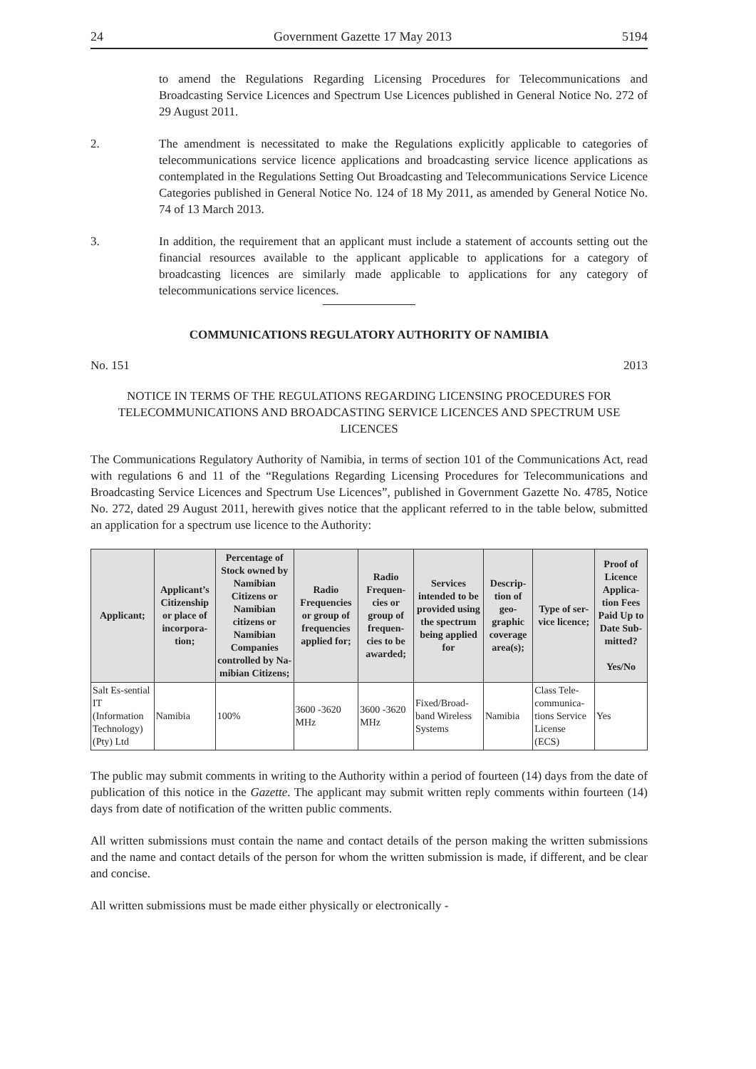24 Government Gazette 17 May 2013 5194
to amend the Regulations Regarding Licensing Procedures for Telecommunications and Broadcasting Service Licences and Spectrum Use Licences published in General Notice No. 272 of 29 August 2011.
2. The amendment is necessitated to make the Regulations explicitly applicable to categories of telecommunications service licence applications and broadcasting service licence applications as contemplated in the Regulations Setting Out Broadcasting and Telecommunications Service Licence Categories published in General Notice No. 124 of 18 My 2011, as amended by General Notice No. 74 of 13 March 2013.
3. In addition, the requirement that an applicant must include a statement of accounts setting out the financial resources available to the applicant applicable to applications for a category of broadcasting licences are similarly made applicable to applications for any category of telecommunications service licences.
COMMUNICATIONS REGULATORY AUTHORITY OF NAMIBIA
No. 151 2013
NOTICE IN TERMS OF THE REGULATIONS REGARDING LICENSING PROCEDURES FOR TELECOMMUNICATIONS AND BROADCASTING SERVICE LICENCES AND SPECTRUM USE LICENCES
The Communications Regulatory Authority of Namibia, in terms of section 101 of the Communications Act, read with regulations 6 and 11 of the “Regulations Regarding Licensing Procedures for Telecommunications and Broadcasting Service Licences and Spectrum Use Licences”, published in Government Gazette No. 4785, Notice No. 272, dated 29 August 2011, herewith gives notice that the applicant referred to in the table below, submitted an application for a spectrum use licence to the Authority:
| Applicant; | Applicant’s Citizenship or place of incorpora-tion; | Percentage of Stock owned by Namibian Citizens or Namibian citizens or Namibian Companies controlled by Na-mibian Citizens; | Radio Frequencies or group of frequencies applied for; | Radio Frequen-cies or group of frequen-cies to be awarded; | Services intended to be provided using the spectrum being applied for | Descrip-tion of geo-graphic coverage area(s); | Type of ser-vice licence; | Proof of Licence Applica-tion Fees Paid Up to Date Sub-mitted? Yes/No |
| --- | --- | --- | --- | --- | --- | --- | --- | --- |
| Salt Es-sential IT (Information Technology) (Pty) Ltd | Namibia | 100% | 3600 -3620 MHz | 3600 -3620 MHz | Fixed/Broad-band Wireless Systems | Namibia | Class Tele-communica-tions Service License (ECS) | Yes |
The public may submit comments in writing to the Authority within a period of fourteen (14) days from the date of publication of this notice in the Gazette. The applicant may submit written reply comments within fourteen (14) days from date of notification of the written public comments.
All written submissions must contain the name and contact details of the person making the written submissions and the name and contact details of the person for whom the written submission is made, if different, and be clear and concise.
All written submissions must be made either physically or electronically -